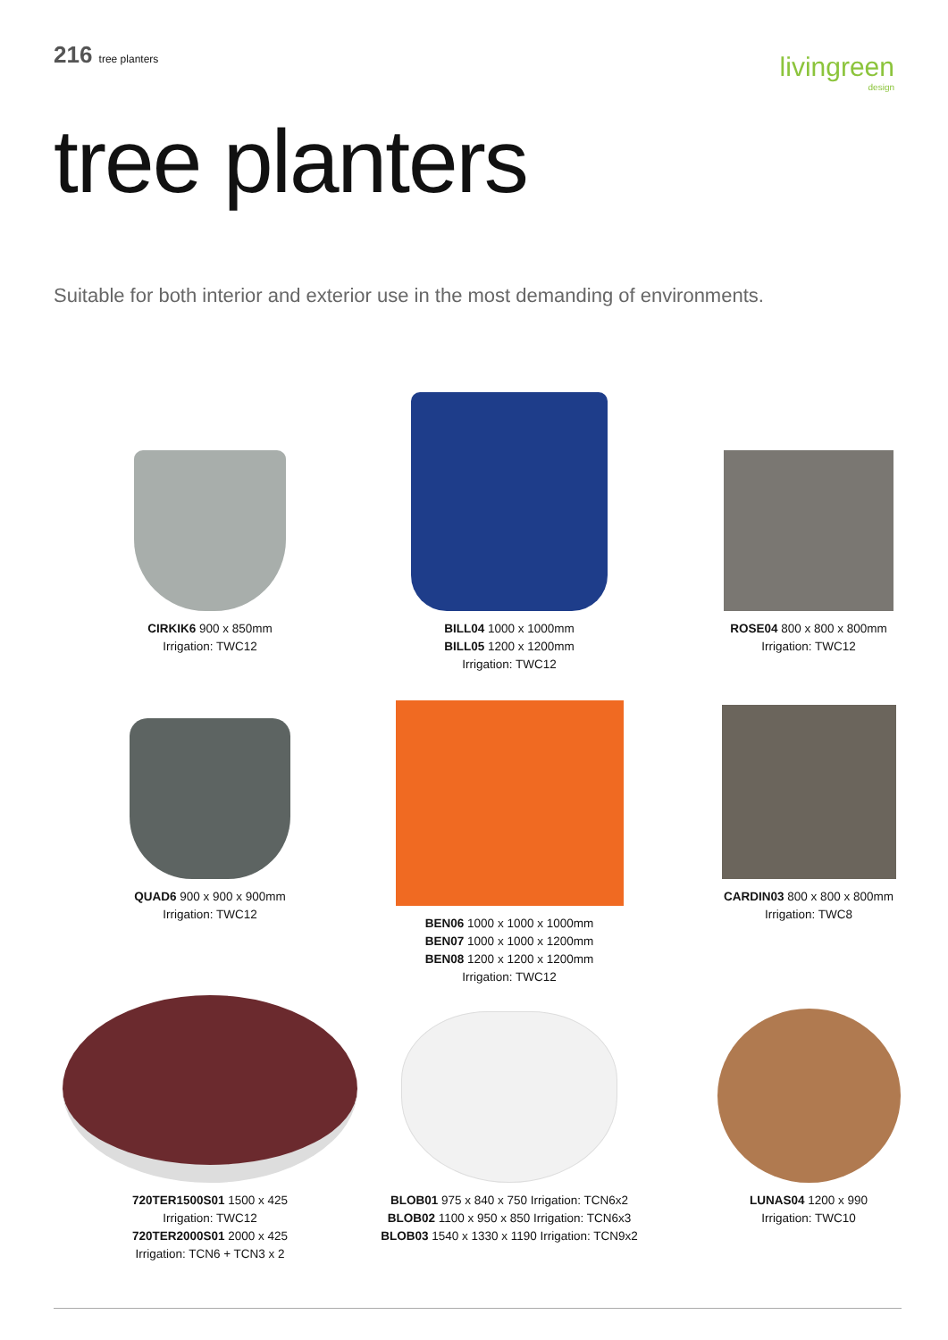216 tree planters
livingreen
design
tree planters
Suitable for both interior and exterior use in the most demanding of environments.
CIRKIK6 900 x 850mm
Irrigation: TWC12
BILL04 1000 x 1000mm
BILL05 1200 x 1200mm
Irrigation: TWC12
ROSE04 800 x 800 x 800mm
Irrigation: TWC12
QUAD6 900 x 900 x 900mm
Irrigation: TWC12
BEN06 1000 x 1000 x 1000mm
BEN07 1000 x 1000 x 1200mm
BEN08 1200 x 1200 x 1200mm
Irrigation: TWC12
CARDIN03 800 x 800 x 800mm
Irrigation: TWC8
720TER1500S01 1500 x 425
Irrigation: TWC12
720TER2000S01 2000 x 425
Irrigation: TCN6 + TCN3 x 2
BLOB01 975 x 840 x 750 Irrigation: TCN6x2
BLOB02 1100 x 950 x 850 Irrigation: TCN6x3
BLOB03 1540 x 1330 x 1190 Irrigation: TCN9x2
LUNAS04 1200 x 990
Irrigation: TWC10